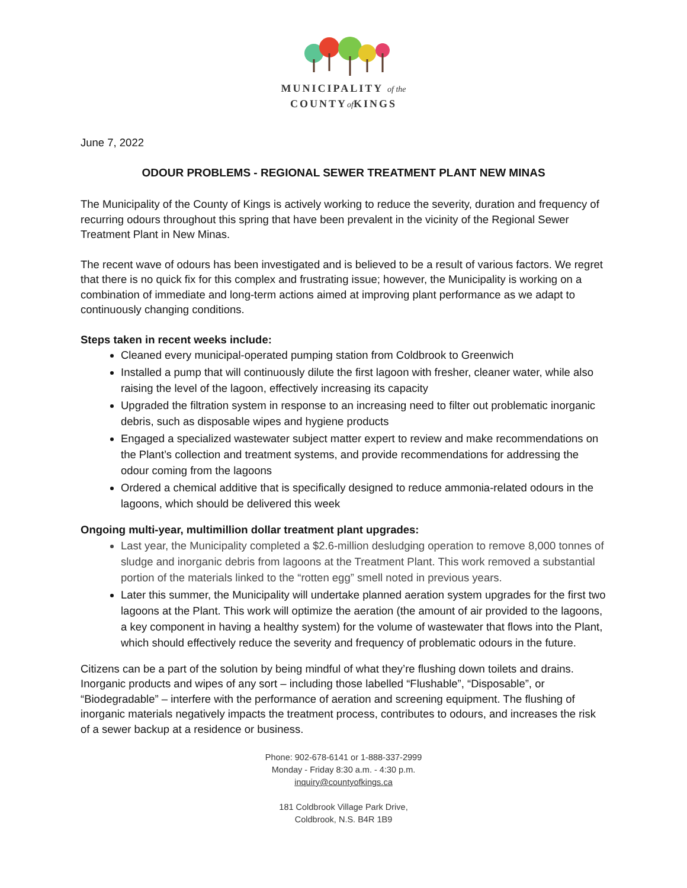MUNICIPALITY of the
COUNTYof KINGS
June 7, 2022
ODOUR PROBLEMS - REGIONAL SEWER TREATMENT PLANT NEW MINAS
The Municipality of the County of Kings is actively working to reduce the severity, duration and frequency of recurring odours throughout this spring that have been prevalent in the vicinity of the Regional Sewer Treatment Plant in New Minas.
The recent wave of odours has been investigated and is believed to be a result of various factors. We regret that there is no quick fix for this complex and frustrating issue; however, the Municipality is working on a combination of immediate and long-term actions aimed at improving plant performance as we adapt to continuously changing conditions.
Steps taken in recent weeks include:
Cleaned every municipal-operated pumping station from Coldbrook to Greenwich
Installed a pump that will continuously dilute the first lagoon with fresher, cleaner water, while also raising the level of the lagoon, effectively increasing its capacity
Upgraded the filtration system in response to an increasing need to filter out problematic inorganic debris, such as disposable wipes and hygiene products
Engaged a specialized wastewater subject matter expert to review and make recommendations on the Plant’s collection and treatment systems, and provide recommendations for addressing the odour coming from the lagoons
Ordered a chemical additive that is specifically designed to reduce ammonia-related odours in the lagoons, which should be delivered this week
Ongoing multi-year, multimillion dollar treatment plant upgrades:
Last year, the Municipality completed a $2.6-million desludging operation to remove 8,000 tonnes of sludge and inorganic debris from lagoons at the Treatment Plant. This work removed a substantial portion of the materials linked to the “rotten egg” smell noted in previous years.
Later this summer, the Municipality will undertake planned aeration system upgrades for the first two lagoons at the Plant. This work will optimize the aeration (the amount of air provided to the lagoons, a key component in having a healthy system) for the volume of wastewater that flows into the Plant, which should effectively reduce the severity and frequency of problematic odours in the future.
Citizens can be a part of the solution by being mindful of what they’re flushing down toilets and drains. Inorganic products and wipes of any sort – including those labelled “Flushable”, “Disposable”, or “Biodegradable” – interfere with the performance of aeration and screening equipment. The flushing of inorganic materials negatively impacts the treatment process, contributes to odours, and increases the risk of a sewer backup at a residence or business.
Phone: 902-678-6141 or 1-888-337-2999
Monday - Friday 8:30 a.m. - 4:30 p.m.
inquiry@countyofkings.ca
181 Coldbrook Village Park Drive,
Coldbrook, N.S. B4R 1B9